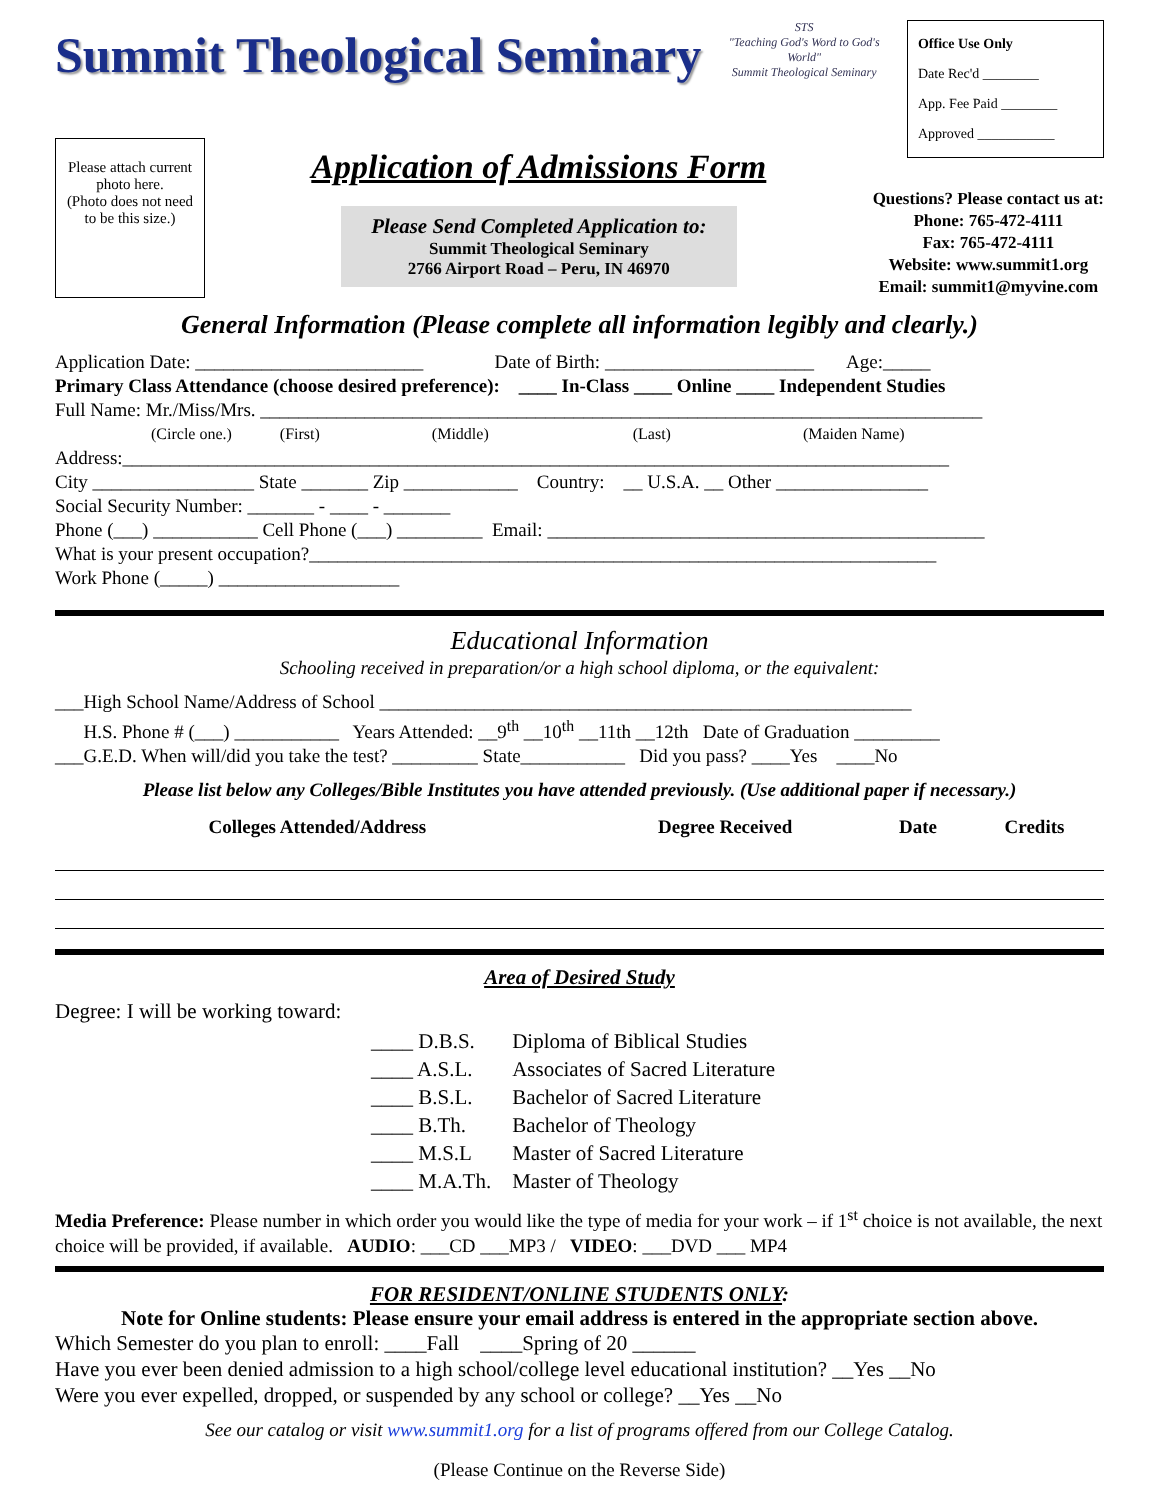Summit Theological Seminary
STS
"Teaching God's Word to God's World"
Summit Theological Seminary
Office Use Only
Date Rec'd ________
App. Fee Paid ________
Approved ___________
Please attach current photo here.
(Photo does not need to be this size.)
Application of Admissions Form
Please Send Completed Application to:
Summit Theological Seminary
2766 Airport Road – Peru, IN 46970
Questions? Please contact us at:
Phone: 765-472-4111
Fax: 765-472-4111
Website: www.summit1.org
Email: summit1@myvine.com
General Information (Please complete all information legibly and clearly.)
Application Date: ________________________ Date of Birth: ______________________ Age:_____
Primary Class Attendance (choose desired preference): ____ In-Class ____ Online ____ Independent Studies
Full Name: Mr./Miss/Mrs. ____________________________________________________________________________
(Circle one.) (First) (Middle) (Last) (Maiden Name)
Address:_______________________________________________________________________________________
City _________________ State _______ Zip ____________ Country: __ U.S.A. __ Other ________________
Social Security Number: _______ - ____ - _______
Phone (___) ___________ Cell Phone (___) _________ Email: ______________________________________________
What is your present occupation?__________________________________________________________________
Work Phone (_____) ___________________
Educational Information
Schooling received in preparation/or a high school diploma, or the equivalent:
___High School Name/Address of School ________________________________________________________
H.S. Phone # (___) ___________ Years Attended: __9<sup>th</sup> __10<sup>th</sup> __11th __12th Date of Graduation _________
___G.E.D. When will/did you take the test? _________ State___________ Did you pass? ____Yes ____No
Please list below any Colleges/Bible Institutes you have attended previously. (Use additional paper if necessary.)
| Colleges Attended/Address | Degree Received | Date | Credits |
| --- | --- | --- | --- |
Area of Desired Study
Degree: I will be working toward:
| ____ D.B.S. | Diploma of Biblical Studies |
| ____ A.S.L. | Associates of Sacred Literature |
| ____ B.S.L. | Bachelor of Sacred Literature |
| ____ B.Th. | Bachelor of Theology |
| ____ M.S.L | Master of Sacred Literature |
| ____ M.A.Th. | Master of Theology |
Media Preference: Please number in which order you would like the type of media for your work – if 1<sup>st</sup> choice is not available, the next choice will be provided, if available. AUDIO: ___CD ___MP3 / VIDEO: ___DVD ___ MP4
FOR RESIDENT/ONLINE STUDENTS ONLY:
Note for Online students: Please ensure your email address is entered in the appropriate section above.
Which Semester do you plan to enroll: ____Fall ____Spring of 20 ______
Have you ever been denied admission to a high school/college level educational institution? __Yes __No
Were you ever expelled, dropped, or suspended by any school or college? __Yes __No
See our catalog or visit www.summit1.org for a list of programs offered from our College Catalog.
(Please Continue on the Reverse Side)